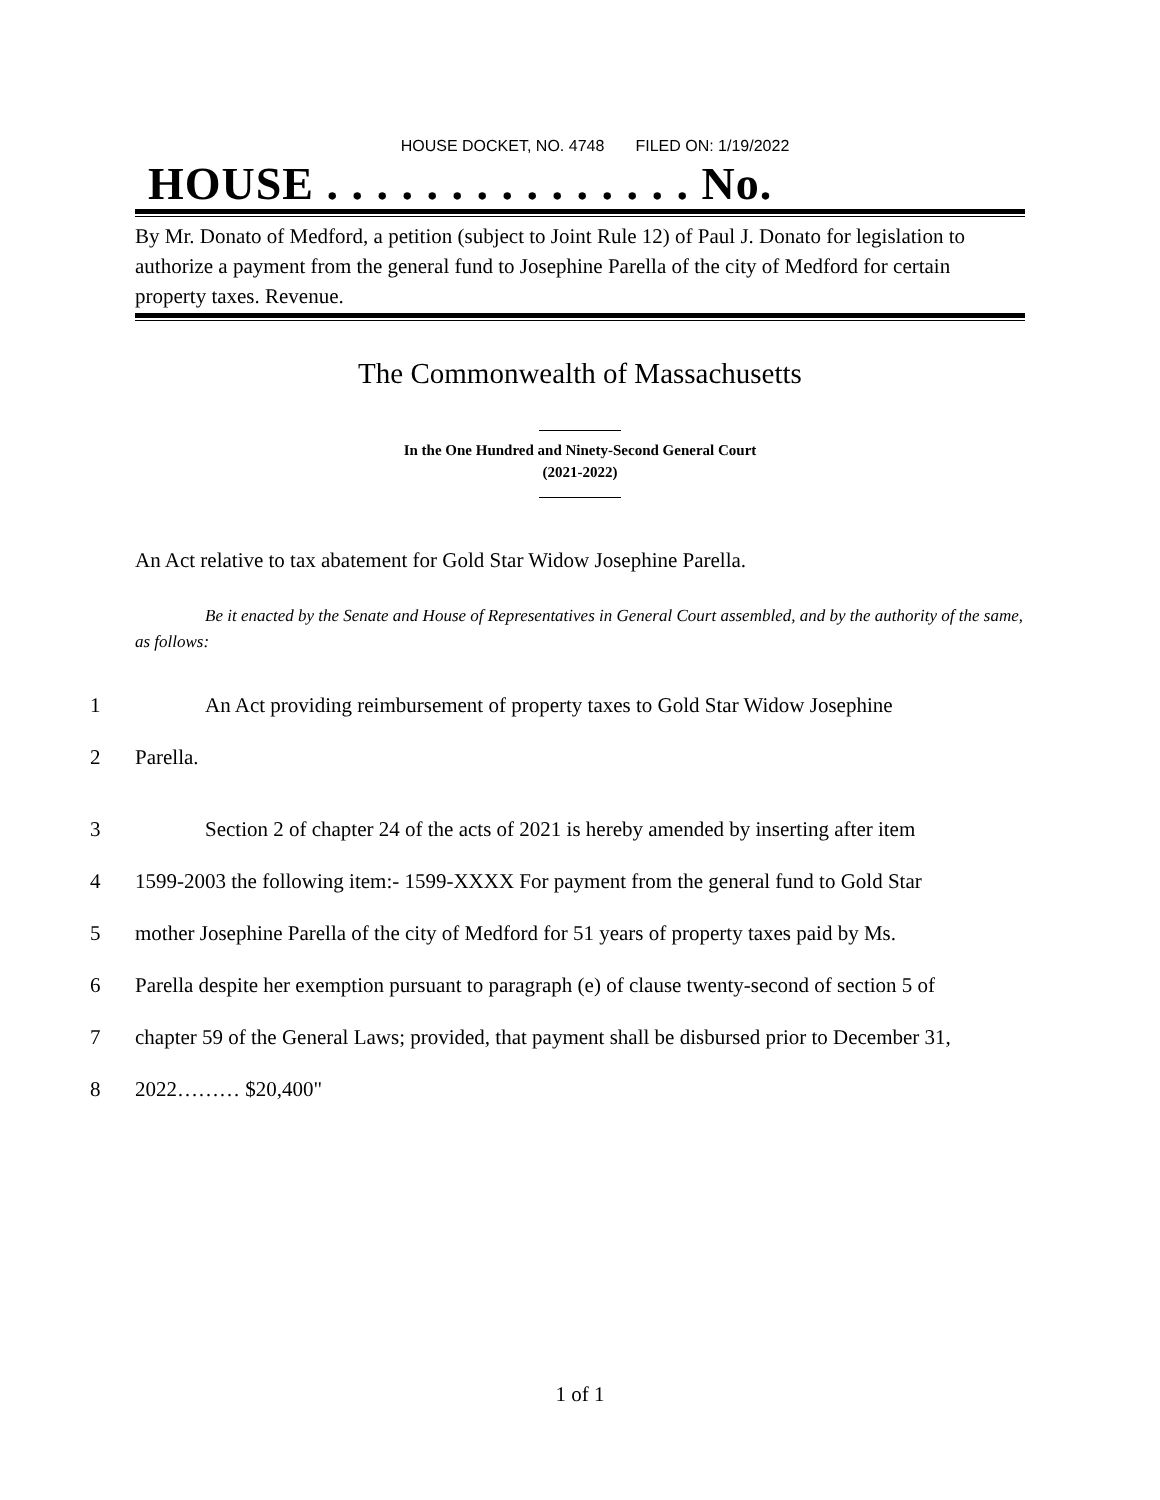HOUSE DOCKET, NO. 4748 FILED ON: 1/19/2022
HOUSE . . . . . . . . . . . . . . . No.
By Mr. Donato of Medford, a petition (subject to Joint Rule 12) of Paul J. Donato for legislation to authorize a payment from the general fund to Josephine Parella of the city of Medford for certain property taxes. Revenue.
The Commonwealth of Massachusetts
In the One Hundred and Ninety-Second General Court
(2021-2022)
An Act relative to tax abatement for Gold Star Widow Josephine Parella.
Be it enacted by the Senate and House of Representatives in General Court assembled, and by the authority of the same, as follows:
1 An Act providing reimbursement of property taxes to Gold Star Widow Josephine
2 Parella.
3 Section 2 of chapter 24 of the acts of 2021 is hereby amended by inserting after item
4 1599-2003 the following item:- 1599-XXXX For payment from the general fund to Gold Star
5 mother Josephine Parella of the city of Medford for 51 years of property taxes paid by Ms.
6 Parella despite her exemption pursuant to paragraph (e) of clause twenty-second of section 5 of
7 chapter 59 of the General Laws; provided, that payment shall be disbursed prior to December 31,
8 2022……… $20,400"
1 of 1